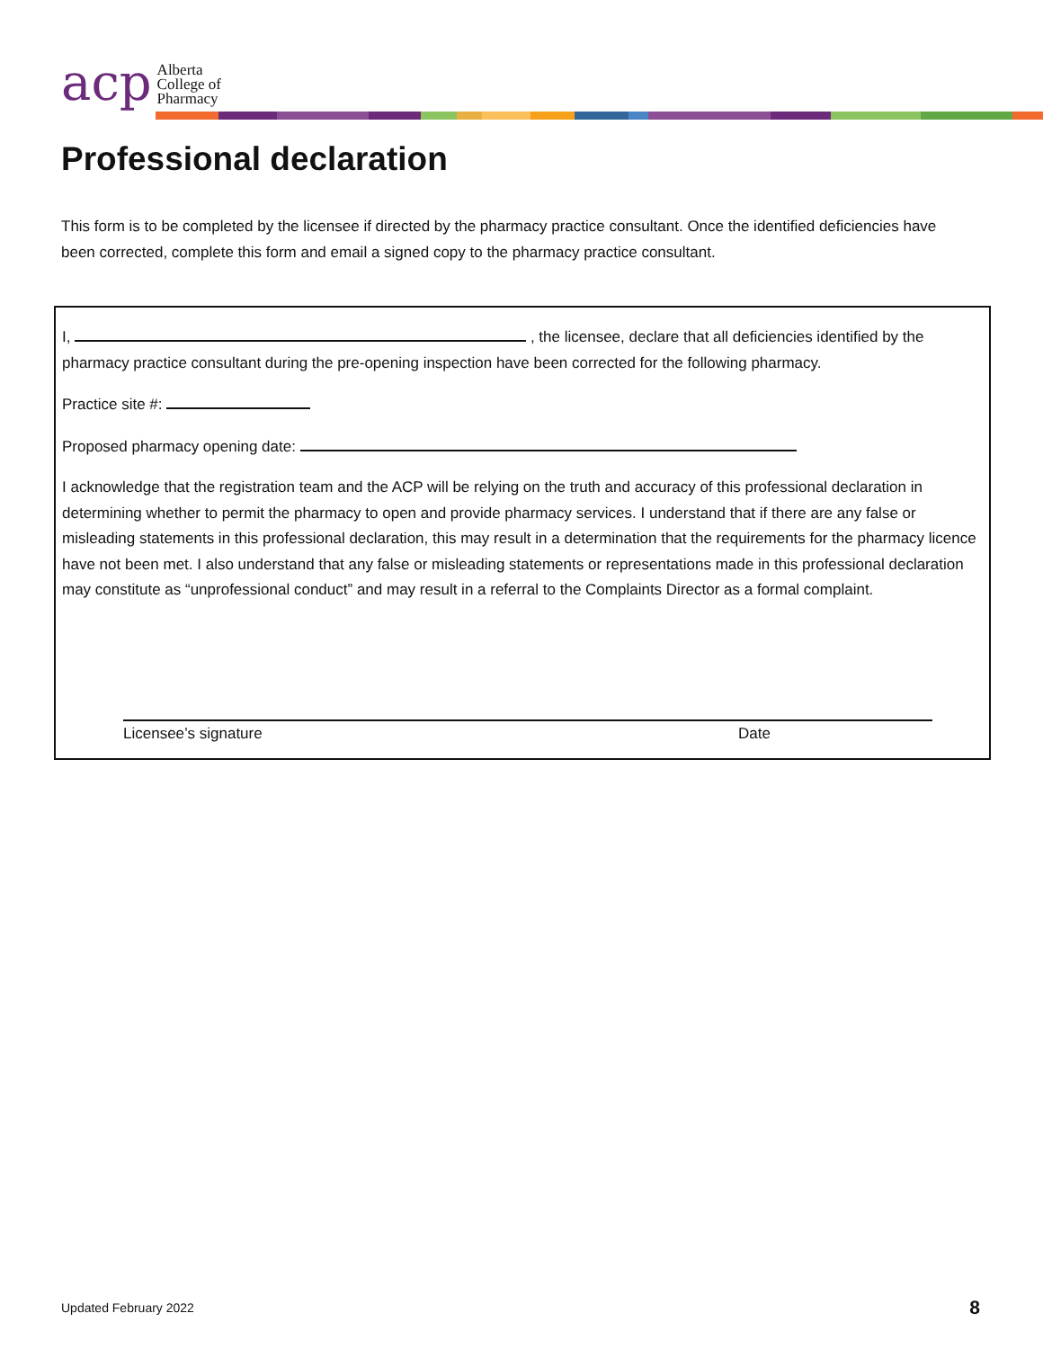acp
Alberta
College of
Pharmacy
Professional declaration
This form is to be completed by the licensee if directed by the pharmacy practice consultant. Once the identified deficiencies have been corrected, complete this form and email a signed copy to the pharmacy practice consultant.
I, , the licensee, declare that all deficiencies identified by the pharmacy practice consultant during the pre-opening inspection have been corrected for the following pharmacy.
Practice site #:
Proposed pharmacy opening date:
I acknowledge that the registration team and the ACP will be relying on the truth and accuracy of this professional declaration in determining whether to permit the pharmacy to open and provide pharmacy services. I understand that if there are any false or misleading statements in this professional declaration, this may result in a determination that the requirements for the pharmacy licence have not been met. I also understand that any false or misleading statements or representations made in this professional declaration may constitute as “unprofessional conduct” and may result in a referral to the Complaints Director as a formal complaint.
Licensee’s signature Date
Updated February 2022 8